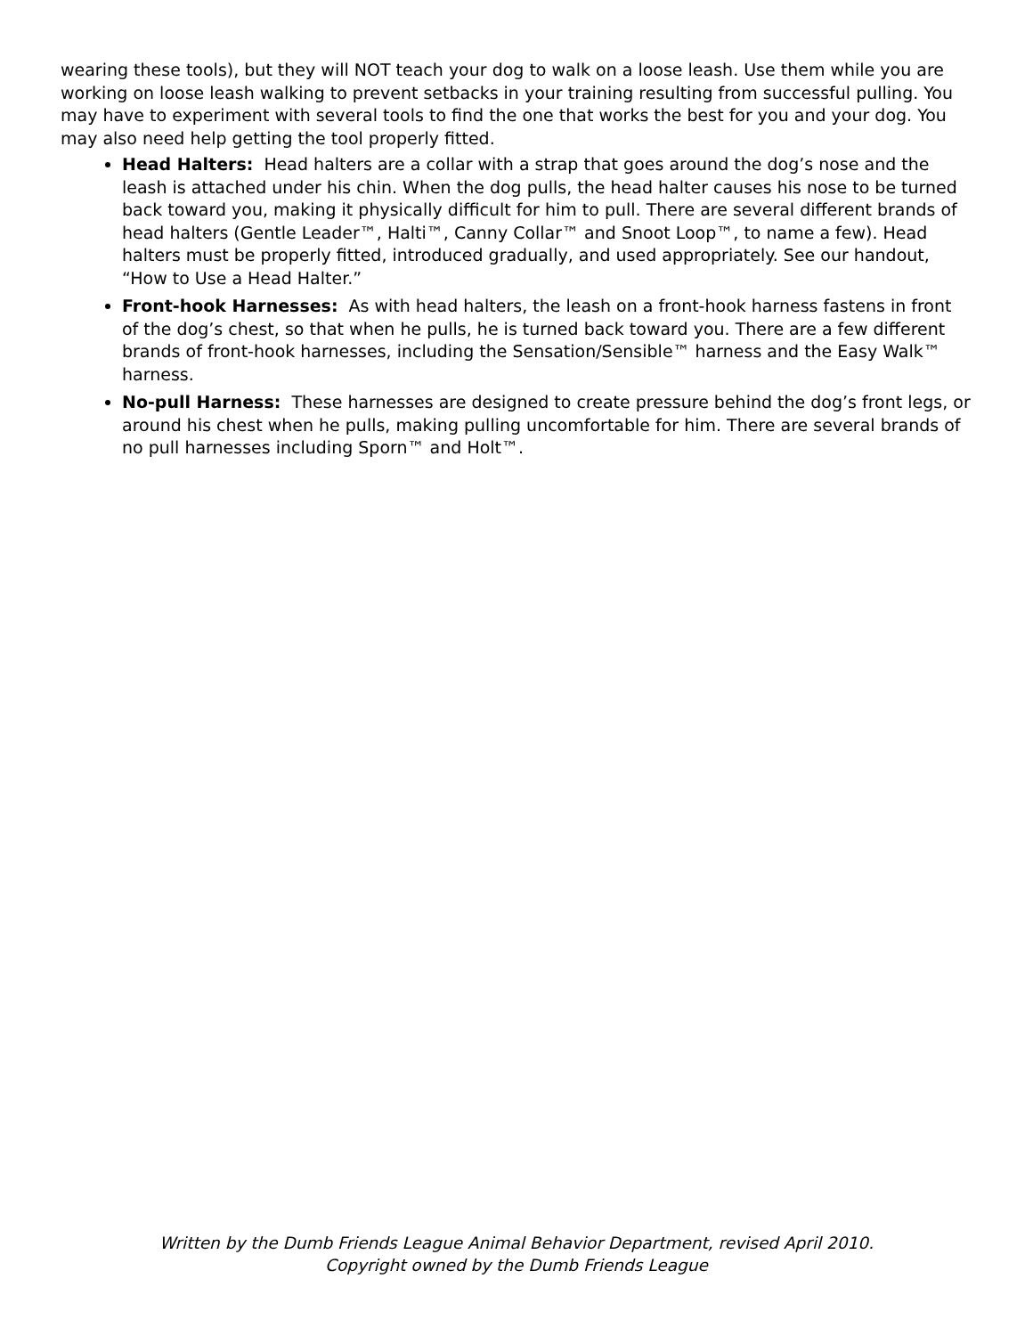wearing these tools), but they will NOT teach your dog to walk on a loose leash. Use them while you are working on loose leash walking to prevent setbacks in your training resulting from successful pulling. You may have to experiment with several tools to find the one that works the best for you and your dog. You may also need help getting the tool properly fitted.
Head Halters: Head halters are a collar with a strap that goes around the dog’s nose and the leash is attached under his chin. When the dog pulls, the head halter causes his nose to be turned back toward you, making it physically difficult for him to pull. There are several different brands of head halters (Gentle Leader™, Halti™, Canny Collar™ and Snoot Loop™, to name a few). Head halters must be properly fitted, introduced gradually, and used appropriately. See our handout, “How to Use a Head Halter.”
Front-hook Harnesses: As with head halters, the leash on a front-hook harness fastens in front of the dog’s chest, so that when he pulls, he is turned back toward you. There are a few different brands of front-hook harnesses, including the Sensation/Sensible™ harness and the Easy Walk™ harness.
No-pull Harness: These harnesses are designed to create pressure behind the dog’s front legs, or around his chest when he pulls, making pulling uncomfortable for him. There are several brands of no pull harnesses including Sporn™ and Holt™.
Written by the Dumb Friends League Animal Behavior Department, revised April 2010.
Copyright owned by the Dumb Friends League